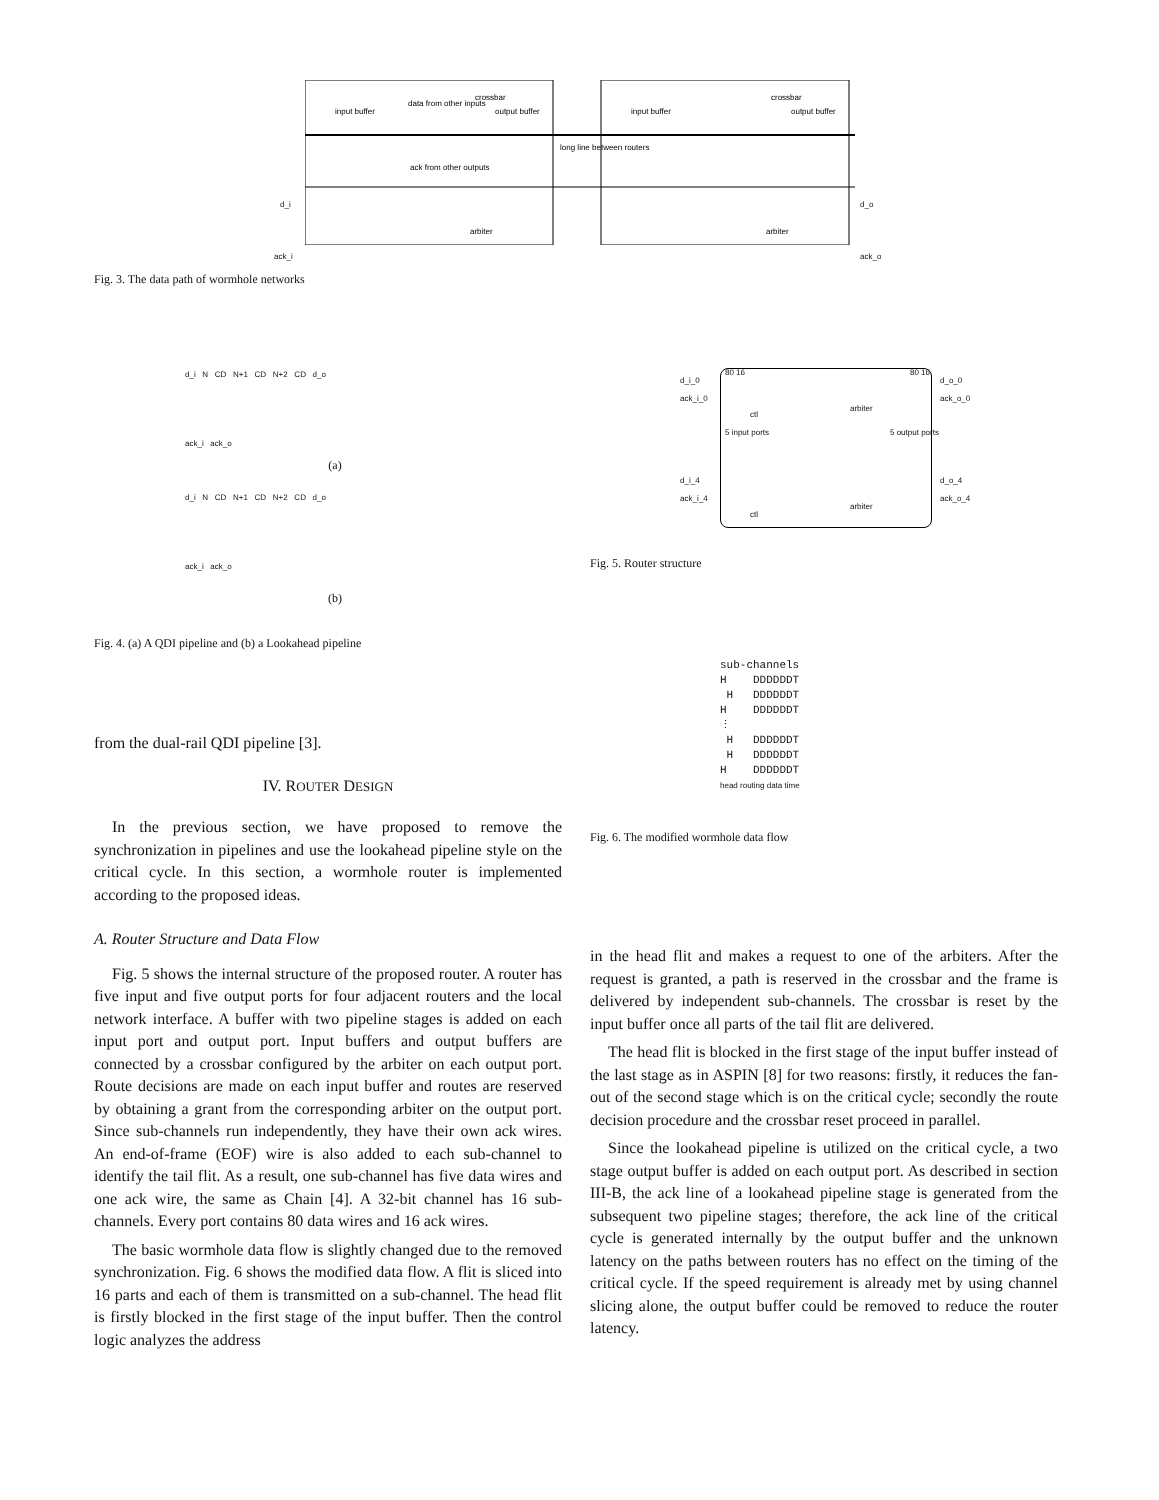input buffer
crossbar
output buffer
data from other inputs
ack from other outputs
arbiter
input buffer
crossbar
output buffer
arbiter
long line between routers
d_i
ack_i
d_o
ack_o
Fig. 3. The data path of wormhole networks
d_i N CD N+1 CD N+2 CD d_o
ack_i ack_o
(a)
d_i N CD N+1 CD N+2 CD d_o
ack_i ack_o
(b)
Fig. 4. (a) A QDI pipeline and (b) a Lookahead pipeline
d_i_0
ack_i_0
d_o_0
ack_o_0
5 input ports 5 output ports
ctl
arbiter
d_i_4
ack_i_4
d_o_4
ack_o_4
ctl
arbiter
80 16 80 16
Fig. 5. Router structure
sub-channels
H DDDDDDT
H DDDDDDT
H DDDDDDT
⋮
H DDDDDDT
H DDDDDDT
H DDDDDDT
head routing data time
Fig. 6. The modified wormhole data flow
from the dual-rail QDI pipeline [3].
IV. ROUTER DESIGN
In the previous section, we have proposed to remove the synchronization in pipelines and use the lookahead pipeline style on the critical cycle. In this section, a wormhole router is implemented according to the proposed ideas.
A. Router Structure and Data Flow
Fig. 5 shows the internal structure of the proposed router. A router has five input and five output ports for four adjacent routers and the local network interface. A buffer with two pipeline stages is added on each input port and output port. Input buffers and output buffers are connected by a crossbar configured by the arbiter on each output port. Route decisions are made on each input buffer and routes are reserved by obtaining a grant from the corresponding arbiter on the output port. Since sub-channels run independently, they have their own ack wires. An end-of-frame (EOF) wire is also added to each sub-channel to identify the tail flit. As a result, one sub-channel has five data wires and one ack wire, the same as Chain [4]. A 32-bit channel has 16 sub-channels. Every port contains 80 data wires and 16 ack wires.
The basic wormhole data flow is slightly changed due to the removed synchronization. Fig. 6 shows the modified data flow. A flit is sliced into 16 parts and each of them is transmitted on a sub-channel. The head flit is firstly blocked in the first stage of the input buffer. Then the control logic analyzes the address
in the head flit and makes a request to one of the arbiters. After the request is granted, a path is reserved in the crossbar and the frame is delivered by independent sub-channels. The crossbar is reset by the input buffer once all parts of the tail flit are delivered.
The head flit is blocked in the first stage of the input buffer instead of the last stage as in ASPIN [8] for two reasons: firstly, it reduces the fan-out of the second stage which is on the critical cycle; secondly the route decision procedure and the crossbar reset proceed in parallel.
Since the lookahead pipeline is utilized on the critical cycle, a two stage output buffer is added on each output port. As described in section III-B, the ack line of a lookahead pipeline stage is generated from the subsequent two pipeline stages; therefore, the ack line of the critical cycle is generated internally by the output buffer and the unknown latency on the paths between routers has no effect on the timing of the critical cycle. If the speed requirement is already met by using channel slicing alone, the output buffer could be removed to reduce the router latency.